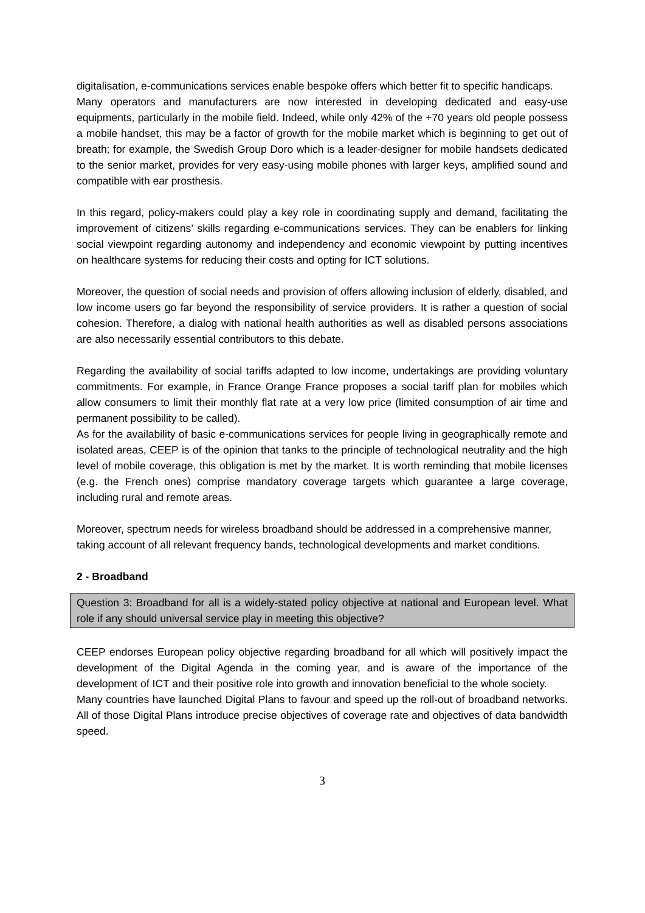digitalisation, e-communications services enable bespoke offers which better fit to specific handicaps.
Many operators and manufacturers are now interested in developing dedicated and easy-use equipments, particularly in the mobile field. Indeed, while only 42% of the +70 years old people possess a mobile handset, this may be a factor of growth for the mobile market which is beginning to get out of breath; for example, the Swedish Group Doro which is a leader-designer for mobile handsets dedicated to the senior market, provides for very easy-using mobile phones with larger keys, amplified sound and compatible with ear prosthesis.
In this regard, policy-makers could play a key role in coordinating supply and demand, facilitating the improvement of citizens’ skills regarding e-communications services. They can be enablers for linking social viewpoint regarding autonomy and independency and economic viewpoint by putting incentives on healthcare systems for reducing their costs and opting for ICT solutions.
Moreover, the question of social needs and provision of offers allowing inclusion of elderly, disabled, and low income users go far beyond the responsibility of service providers. It is rather a question of social cohesion. Therefore, a dialog with national health authorities as well as disabled persons associations are also necessarily essential contributors to this debate.
Regarding the availability of social tariffs adapted to low income, undertakings are providing voluntary commitments. For example, in France Orange France proposes a social tariff plan for mobiles which allow consumers to limit their monthly flat rate at a very low price (limited consumption of air time and permanent possibility to be called).
As for the availability of basic e-communications services for people living in geographically remote and isolated areas, CEEP is of the opinion that tanks to the principle of technological neutrality and the high level of mobile coverage, this obligation is met by the market. It is worth reminding that mobile licenses (e.g. the French ones) comprise mandatory coverage targets which guarantee a large coverage, including rural and remote areas.
Moreover, spectrum needs for wireless broadband should be addressed in a comprehensive manner, taking account of all relevant frequency bands, technological developments and market conditions.
2 - Broadband
Question 3: Broadband for all is a widely-stated policy objective at national and European level. What role if any should universal service play in meeting this objective?
CEEP endorses European policy objective regarding broadband for all which will positively impact the development of the Digital Agenda in the coming year, and is aware of the importance of the development of ICT and their positive role into growth and innovation beneficial to the whole society.
Many countries have launched Digital Plans to favour and speed up the roll-out of broadband networks. All of those Digital Plans introduce precise objectives of coverage rate and objectives of data bandwidth speed.
3